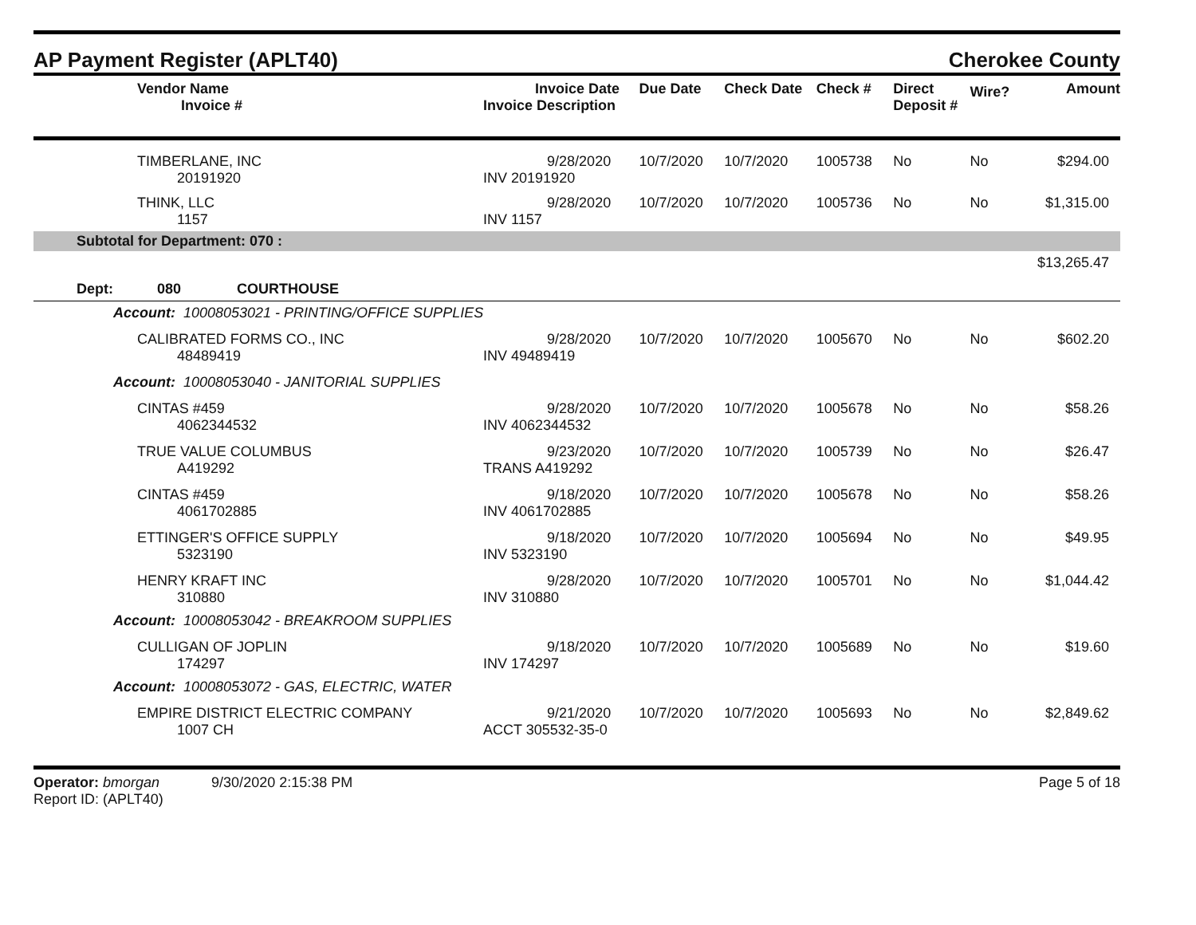AP Payment Register (APLT40) Cherokee County
| Vendor Name Invoice # | Invoice Date Invoice Description | Due Date | Check Date | Check # | Direct Deposit # | Wire? | Amount |
| --- | --- | --- | --- | --- | --- | --- | --- |
| TIMBERLANE, INC 20191920 | 9/28/2020 INV 20191920 | 10/7/2020 | 10/7/2020 | 1005738 | No | No | $294.00 |
| THINK, LLC 1157 | 9/28/2020 INV 1157 | 10/7/2020 | 10/7/2020 | 1005736 | No | No | $1,315.00 |
| Subtotal for Department: 070 : | | | | | | | |
| $13,265.47 | | | | | | | |
| Dept: 080 COURTHOUSE | | | | | | | |
| Account: 10008053021 - PRINTING/OFFICE SUPPLIES | | | | | | | |
| CALIBRATED FORMS CO., INC 48489419 | 9/28/2020 INV 49489419 | 10/7/2020 | 10/7/2020 | 1005670 | No | No | $602.20 |
| Account: 10008053040 - JANITORIAL SUPPLIES | | | | | | | |
| CINTAS #459 4062344532 | 9/28/2020 INV 4062344532 | 10/7/2020 | 10/7/2020 | 1005678 | No | No | $58.26 |
| TRUE VALUE COLUMBUS A419292 | 9/23/2020 TRANS A419292 | 10/7/2020 | 10/7/2020 | 1005739 | No | No | $26.47 |
| CINTAS #459 4061702885 | 9/18/2020 INV 4061702885 | 10/7/2020 | 10/7/2020 | 1005678 | No | No | $58.26 |
| ETTINGER'S OFFICE SUPPLY 5323190 | 9/18/2020 INV 5323190 | 10/7/2020 | 10/7/2020 | 1005694 | No | No | $49.95 |
| HENRY KRAFT INC 310880 | 9/28/2020 INV 310880 | 10/7/2020 | 10/7/2020 | 1005701 | No | No | $1,044.42 |
| Account: 10008053042 - BREAKROOM SUPPLIES | | | | | | | |
| CULLIGAN OF JOPLIN 174297 | 9/18/2020 INV 174297 | 10/7/2020 | 10/7/2020 | 1005689 | No | No | $19.60 |
| Account: 10008053072 - GAS, ELECTRIC, WATER | | | | | | | |
| EMPIRE DISTRICT ELECTRIC COMPANY 1007 CH | 9/21/2020 ACCT 305532-35-0 | 10/7/2020 | 10/7/2020 | 1005693 | No | No | $2,849.62 |
Operator: bmorgan 9/30/2020 2:15:38 PM
Report ID: (APLT40)
Page 5 of 18